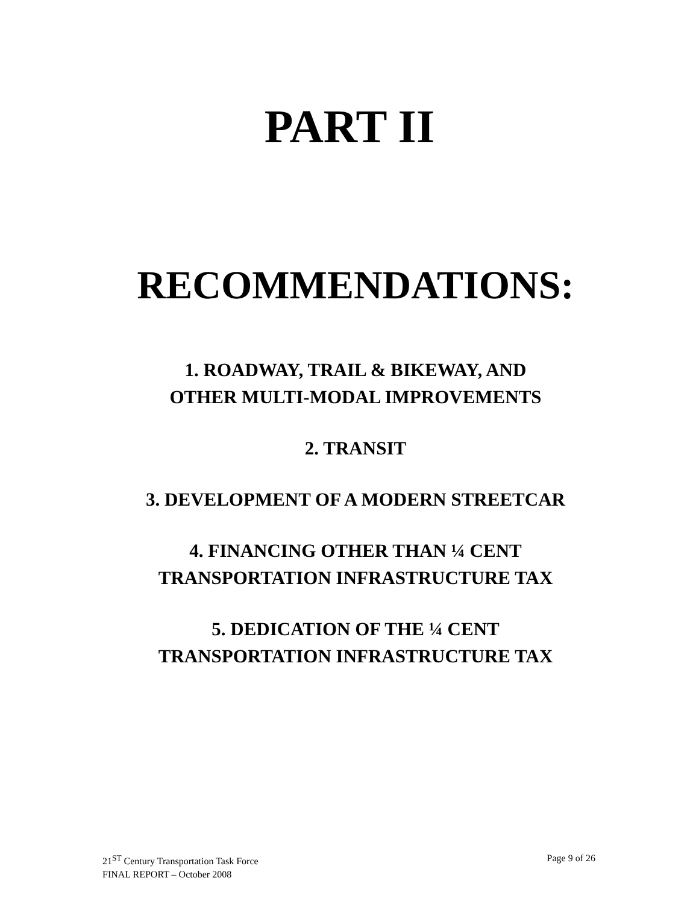PART II
RECOMMENDATIONS:
1. ROADWAY, TRAIL & BIKEWAY, AND
OTHER MULTI-MODAL IMPROVEMENTS
2. TRANSIT
3. DEVELOPMENT OF A MODERN STREETCAR
4. FINANCING OTHER THAN ¼ CENT
TRANSPORTATION INFRASTRUCTURE TAX
5. DEDICATION OF THE ¼ CENT
TRANSPORTATION INFRASTRUCTURE TAX
21<sup>ST</sup> Century Transportation Task Force
FINAL REPORT – October 2008
Page 9 of 26